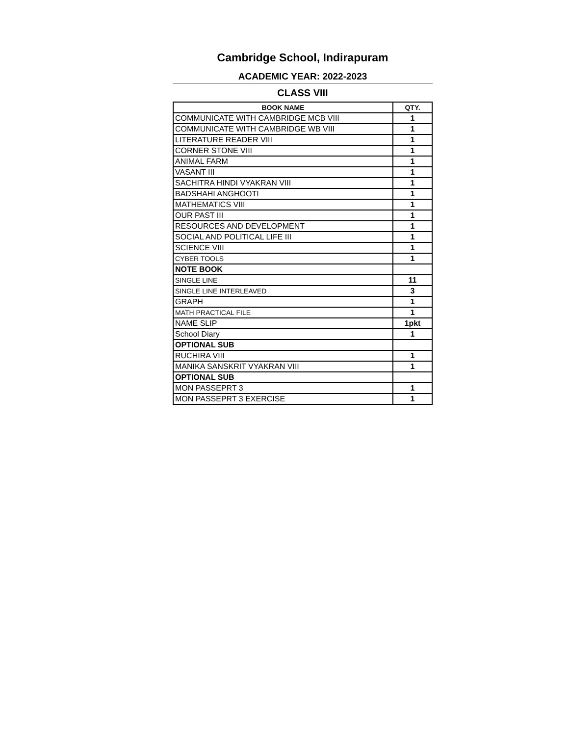Cambridge School, Indirapuram
ACADEMIC YEAR: 2022-2023
CLASS VIII
| BOOK NAME | QTY. |
| --- | --- |
| COMMUNICATE WITH CAMBRIDGE MCB VIII | 1 |
| COMMUNICATE WITH CAMBRIDGE WB VIII | 1 |
| LITERATURE READER VIII | 1 |
| CORNER STONE VIII | 1 |
| ANIMAL FARM | 1 |
| VASANT III | 1 |
| SACHITRA HINDI VYAKRAN VIII | 1 |
| BADSHAHI ANGHOOTI | 1 |
| MATHEMATICS VIII | 1 |
| OUR PAST III | 1 |
| RESOURCES AND DEVELOPMENT | 1 |
| SOCIAL AND POLITICAL LIFE III | 1 |
| SCIENCE VIII | 1 |
| CYBER TOOLS | 1 |
| NOTE BOOK | |
| SINGLE LINE | 11 |
| SINGLE LINE INTERLEAVED | 3 |
| GRAPH | 1 |
| MATH PRACTICAL FILE | 1 |
| NAME SLIP | 1pkt |
| School Diary | 1 |
| OPTIONAL SUB | |
| RUCHIRA VIII | 1 |
| MANIKA SANSKRIT VYAKRAN VIII | 1 |
| OPTIONAL SUB | |
| MON PASSEPRT 3 | 1 |
| MON PASSEPRT 3 EXERCISE | 1 |